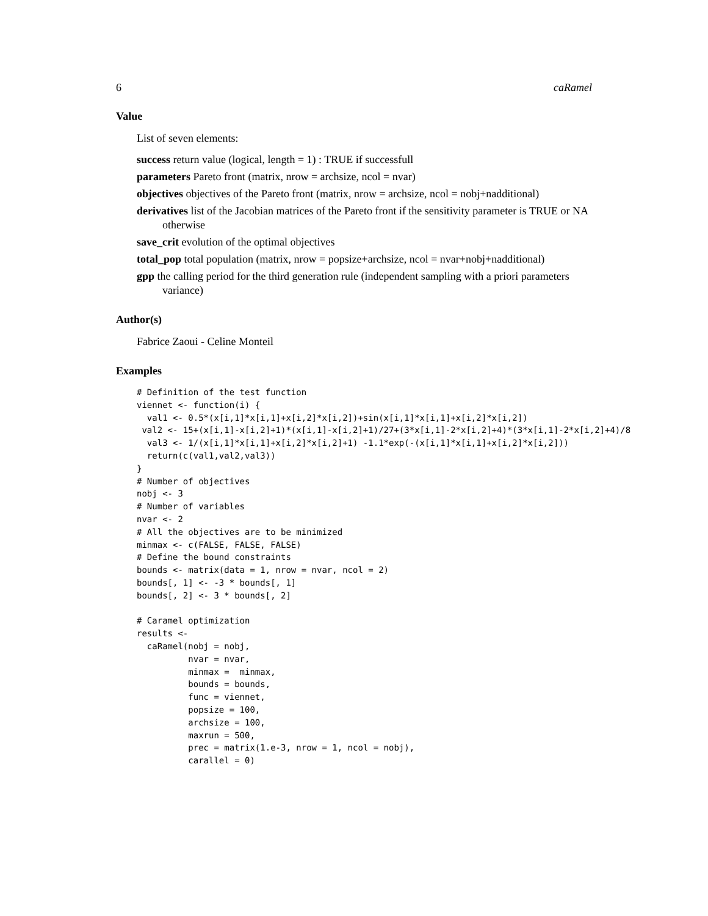6 caRamel
Value
List of seven elements:
success return value (logical, length = 1) : TRUE if successfull
parameters Pareto front (matrix, nrow = archsize, ncol = nvar)
objectives objectives of the Pareto front (matrix, nrow = archsize, ncol = nobj+nadditional)
derivatives list of the Jacobian matrices of the Pareto front if the sensitivity parameter is TRUE or NA otherwise
save_crit evolution of the optimal objectives
total_pop total population (matrix, nrow = popsize+archsize, ncol = nvar+nobj+nadditional)
gpp the calling period for the third generation rule (independent sampling with a priori parameters variance)
Author(s)
Fabrice Zaoui - Celine Monteil
Examples
# Definition of the test function
viennet <- function(i) {
  val1 <- 0.5*(x[i,1]*x[i,1]+x[i,2]*x[i,2])+sin(x[i,1]*x[i,1]+x[i,2]*x[i,2])
 val2 <- 15+(x[i,1]-x[i,2]+1)*(x[i,1]-x[i,2]+1)/27+(3*x[i,1]-2*x[i,2]+4)*(3*x[i,1]-2*x[i,2]+4)/8
  val3 <- 1/(x[i,1]*x[i,1]+x[i,2]*x[i,2]+1) -1.1*exp(-(x[i,1]*x[i,1]+x[i,2]*x[i,2]))
  return(c(val1,val2,val3))
}
# Number of objectives
nobj <- 3
# Number of variables
nvar <- 2
# All the objectives are to be minimized
minmax <- c(FALSE, FALSE, FALSE)
# Define the bound constraints
bounds <- matrix(data = 1, nrow = nvar, ncol = 2)
bounds[, 1] <- -3 * bounds[, 1]
bounds[, 2] <- 3 * bounds[, 2]

# Caramel optimization
results <-
  caRamel(nobj = nobj,
          nvar = nvar,
          minmax =  minmax,
          bounds = bounds,
          func = viennet,
          popsize = 100,
          archsize = 100,
          maxrun = 500,
          prec = matrix(1.e-3, nrow = 1, ncol = nobj),
          carallel = 0)